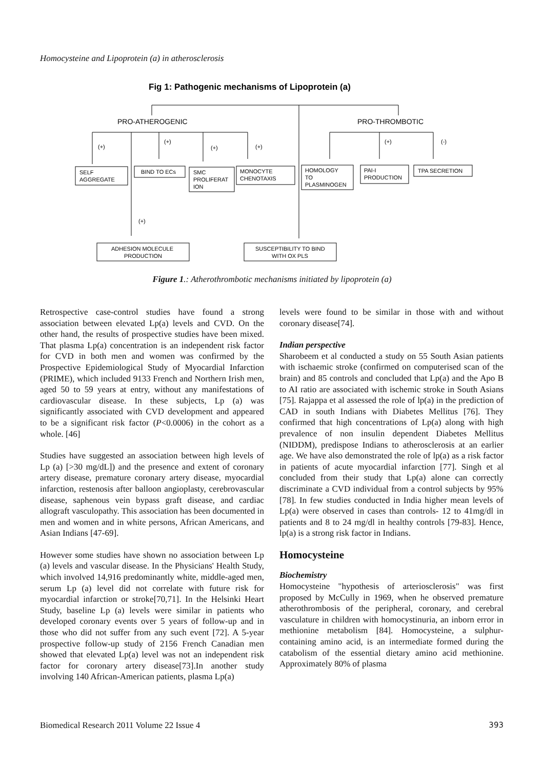Homocysteine and Lipoprotein (a) in atherosclerosis
Fig 1: Pathogenic mechanisms of Lipoprotein (a)
PRO-ATHEROGENIC
PRO-THROMBOTIC
(+)
(+)
(+)
(+)
(+)
(-)
(+)
SELF
AGGREGATE
BIND TO ECs
SMC
PROLIFERAT
ION
MONOCYTE
CHENOTAXIS
HOMOLOGY
TO
PLASMINOGEN
PAI-I
PRODUCTION
TPA SECRETION
ADHESION MOLECULE
PRODUCTION
SUSCEPTIBILITY TO BIND
WITH OX PLS
Figure 1.: Atherothrombotic mechanisms initiated by lipoprotein (a)
Retrospective case-control studies have found a strong association between elevated Lp(a) levels and CVD. On the other hand, the results of prospective studies have been mixed. That plasma Lp(a) concentration is an independent risk factor for CVD in both men and women was confirmed by the Prospective Epidemiological Study of Myocardial Infarction (PRIME), which included 9133 French and Northern Irish men, aged 50 to 59 years at entry, without any manifestations of cardiovascular disease. In these subjects, Lp (a) was significantly associated with CVD development and appeared to be a significant risk factor (P<0.0006) in the cohort as a whole. [46]
Studies have suggested an association between high levels of Lp (a) [>30 mg/dL]) and the presence and extent of coronary artery disease, premature coronary artery disease, myocardial infarction, restenosis after balloon angioplasty, cerebrovascular disease, saphenous vein bypass graft disease, and cardiac allograft vasculopathy. This association has been documented in men and women and in white persons, African Americans, and Asian Indians [47-69].
However some studies have shown no association between Lp (a) levels and vascular disease. In the Physicians' Health Study, which involved 14,916 predominantly white, middle-aged men, serum Lp (a) level did not correlate with future risk for myocardial infarction or stroke[70,71]. In the Helsinki Heart Study, baseline Lp (a) levels were similar in patients who developed coronary events over 5 years of follow-up and in those who did not suffer from any such event [72]. A 5-year prospective follow-up study of 2156 French Canadian men showed that elevated Lp(a) level was not an independent risk factor for coronary artery disease[73].In another study involving 140 African-American patients, plasma Lp(a)
levels were found to be similar in those with and without coronary disease[74].
Indian perspective
Sharobeem et al conducted a study on 55 South Asian patients with ischaemic stroke (confirmed on computerised scan of the brain) and 85 controls and concluded that Lp(a) and the Apo B to AI ratio are associated with ischemic stroke in South Asians [75]. Rajappa et al assessed the role of lp(a) in the prediction of CAD in south Indians with Diabetes Mellitus [76]. They confirmed that high concentrations of Lp(a) along with high prevalence of non insulin dependent Diabetes Mellitus (NIDDM), predispose Indians to atherosclerosis at an earlier age. We have also demonstrated the role of lp(a) as a risk factor in patients of acute myocardial infarction [77]. Singh et al concluded from their study that Lp(a) alone can correctly discriminate a CVD individual from a control subjects by 95% [78]. In few studies conducted in India higher mean levels of Lp(a) were observed in cases than controls- 12 to 41mg/dl in patients and 8 to 24 mg/dl in healthy controls [79-83]. Hence, lp(a) is a strong risk factor in Indians.
Homocysteine
Biochemistry
Homocysteine "hypothesis of arteriosclerosis" was first proposed by McCully in 1969, when he observed premature atherothrombosis of the peripheral, coronary, and cerebral vasculature in children with homocystinuria, an inborn error in methionine metabolism [84]. Homocysteine, a sulphur-containing amino acid, is an intermediate formed during the catabolism of the essential dietary amino acid methionine. Approximately 80% of plasma
Biomedical Research 2011 Volume 22 Issue 4 393